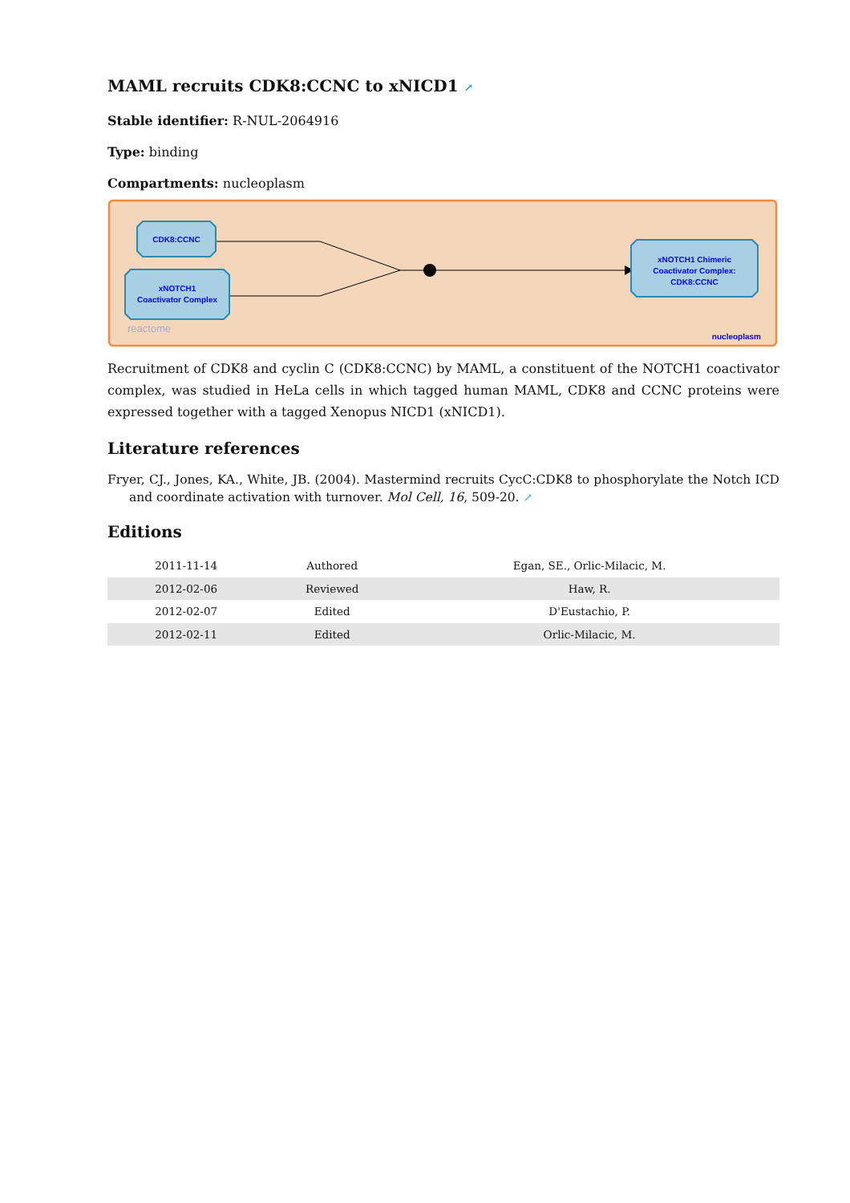MAML recruits CDK8:CCNC to xNICD1 ↗
Stable identifier: R-NUL-2064916
Type: binding
Compartments: nucleoplasm
CDK8:CCNC
xNOTCH1
Coactivator Complex
xNOTCH1 Chimeric
Coactivator Complex:
CDK8:CCNC
reactome
nucleoplasm
Recruitment of CDK8 and cyclin C (CDK8:CCNC) by MAML, a constituent of the NOTCH1 coactivator complex, was studied in HeLa cells in which tagged human MAML, CDK8 and CCNC proteins were expressed together with a tagged Xenopus NICD1 (xNICD1).
Literature references
Fryer, CJ., Jones, KA., White, JB. (2004). Mastermind recruits CycC:CDK8 to phosphorylate the Notch ICD and coordinate activation with turnover. Mol Cell, 16, 509-20. ↗
Editions
| 2011-11-14 | Authored | Egan, SE., Orlic-Milacic, M. |
| 2012-02-06 | Reviewed | Haw, R. |
| 2012-02-07 | Edited | D'Eustachio, P. |
| 2012-02-11 | Edited | Orlic-Milacic, M. |